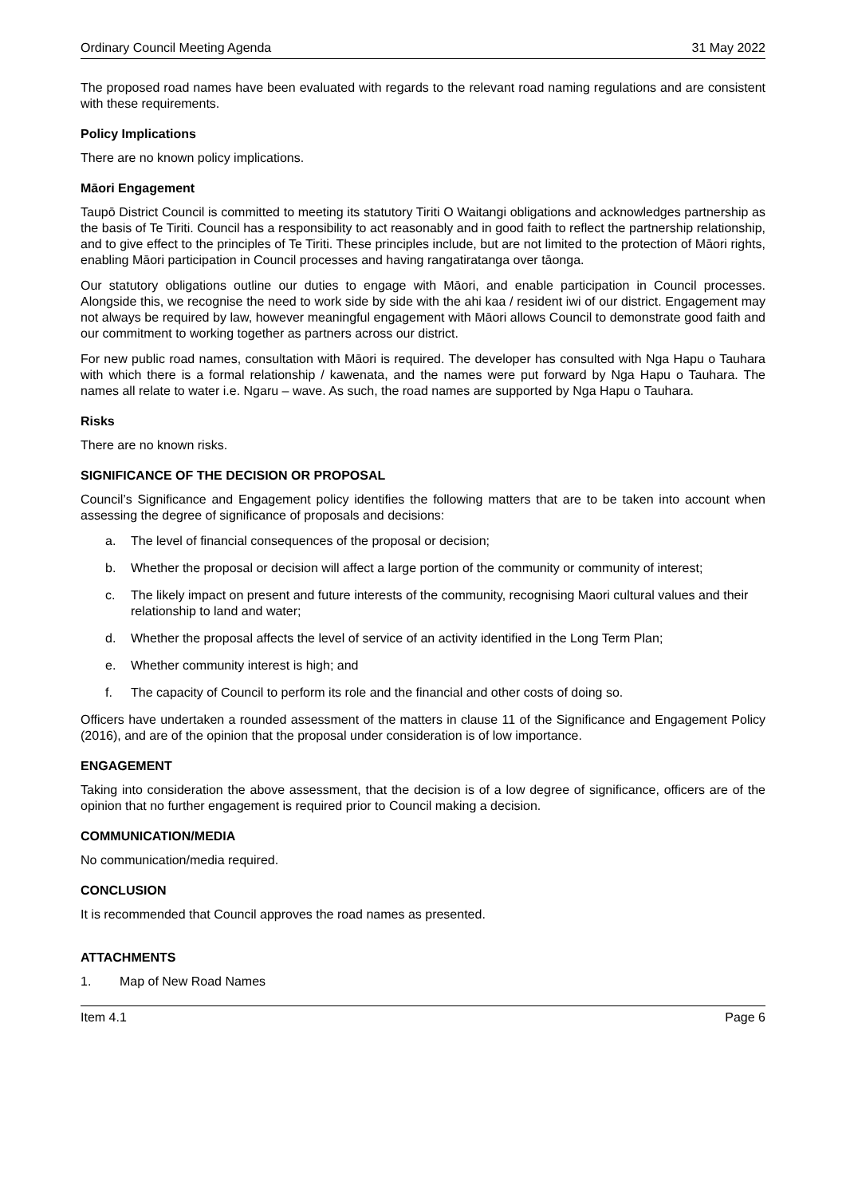Ordinary Council Meeting Agenda 31 May 2022
The proposed road names have been evaluated with regards to the relevant road naming regulations and are consistent with these requirements.
Policy Implications
There are no known policy implications.
Māori Engagement
Taupō District Council is committed to meeting its statutory Tiriti O Waitangi obligations and acknowledges partnership as the basis of Te Tiriti. Council has a responsibility to act reasonably and in good faith to reflect the partnership relationship, and to give effect to the principles of Te Tiriti. These principles include, but are not limited to the protection of Māori rights, enabling Māori participation in Council processes and having rangatiratanga over tāonga.
Our statutory obligations outline our duties to engage with Māori, and enable participation in Council processes. Alongside this, we recognise the need to work side by side with the ahi kaa / resident iwi of our district. Engagement may not always be required by law, however meaningful engagement with Māori allows Council to demonstrate good faith and our commitment to working together as partners across our district.
For new public road names, consultation with Māori is required. The developer has consulted with Nga Hapu o Tauhara with which there is a formal relationship / kawenata, and the names were put forward by Nga Hapu o Tauhara. The names all relate to water i.e. Ngaru – wave. As such, the road names are supported by Nga Hapu o Tauhara.
Risks
There are no known risks.
SIGNIFICANCE OF THE DECISION OR PROPOSAL
Council’s Significance and Engagement policy identifies the following matters that are to be taken into account when assessing the degree of significance of proposals and decisions:
a. The level of financial consequences of the proposal or decision;
b. Whether the proposal or decision will affect a large portion of the community or community of interest;
c. The likely impact on present and future interests of the community, recognising Maori cultural values and their relationship to land and water;
d. Whether the proposal affects the level of service of an activity identified in the Long Term Plan;
e. Whether community interest is high; and
f. The capacity of Council to perform its role and the financial and other costs of doing so.
Officers have undertaken a rounded assessment of the matters in clause 11 of the Significance and Engagement Policy (2016), and are of the opinion that the proposal under consideration is of low importance.
ENGAGEMENT
Taking into consideration the above assessment, that the decision is of a low degree of significance, officers are of the opinion that no further engagement is required prior to Council making a decision.
COMMUNICATION/MEDIA
No communication/media required.
CONCLUSION
It is recommended that Council approves the road names as presented.
ATTACHMENTS
1. Map of New Road Names
Item 4.1 Page 6